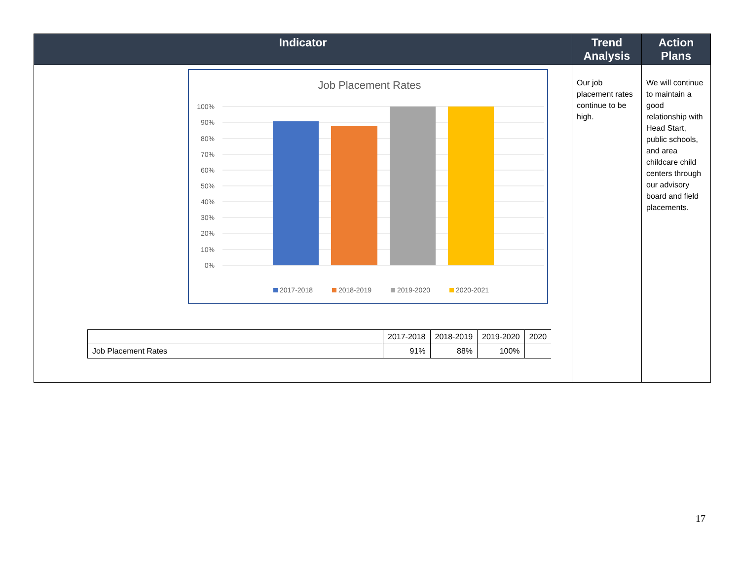| Indicator | Trend Analysis | Action Plans |
| --- | --- | --- |
| Job Placement Rates 100% 90% 80% 70% 60% 50% 40% 30% 20% 10% 0% 2017-2018 2018-2019 2019-2020 2020-2021 / / 2017-2018 / 2018-2019 / 2019-2020 / 2020 / / Job Placement Rates / 91% / 88% / 100% / / | Our job placement rates continue to be high. | We will continue to maintain a good relationship with Head Start, public schools, and area childcare child centers through our advisory board and field placements. |
17